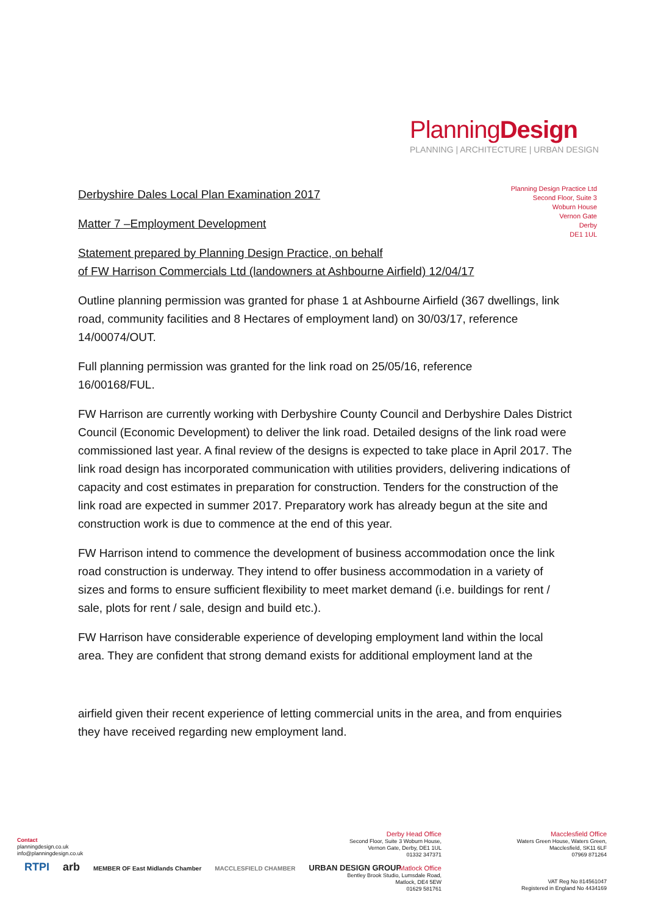PlanningDesign
PLANNING | ARCHITECTURE | URBAN DESIGN
Planning Design Practice Ltd
Second Floor, Suite 3
Woburn House
Vernon Gate
Derby
DE1 1UL
Derbyshire Dales Local Plan Examination 2017
Matter 7 –Employment Development
Statement prepared by Planning Design Practice, on behalf
of FW Harrison Commercials Ltd (landowners at Ashbourne Airfield) 12/04/17
Outline planning permission was granted for phase 1 at Ashbourne Airfield (367 dwellings, link road, community facilities and 8 Hectares of employment land) on 30/03/17, reference 14/00074/OUT.
Full planning permission was granted for the link road on 25/05/16, reference
16/00168/FUL.
FW Harrison are currently working with Derbyshire County Council and Derbyshire Dales District Council (Economic Development) to deliver the link road. Detailed designs of the link road were commissioned last year. A final review of the designs is expected to take place in April 2017. The link road design has incorporated communication with utilities providers, delivering indications of capacity and cost estimates in preparation for construction. Tenders for the construction of the link road are expected in summer 2017. Preparatory work has already begun at the site and construction work is due to commence at the end of this year.
FW Harrison intend to commence the development of business accommodation once the link road construction is underway. They intend to offer business accommodation in a variety of sizes and forms to ensure sufficient flexibility to meet market demand (i.e. buildings for rent / sale, plots for rent / sale, design and build etc.).
FW Harrison have considerable experience of developing employment land within the local area. They are confident that strong demand exists for additional employment land at the
airfield given their recent experience of letting commercial units in the area, and from enquiries they have received regarding new employment land.
Contact
planningdesign.co.uk
info@planningdesign.co.uk
RTPI arb MEMBER OF East Midlands Chamber MACCLESFIELD CHAMBER URBAN DESIGN GROUP
Derby Head Office
Second Floor, Suite 3 Woburn House,
Vernon Gate, Derby, DE1 1UL
01332 347371
Matlock Office
Bentley Brook Studio, Lumsdale Road,
Matlock, DE4 5EW
01629 581761
Macclesfield Office
Waters Green House, Waters Green,
Macclesfield, SK11 6LF
07969 871264
VAT Reg No 814561047
Registered in England No 4434169